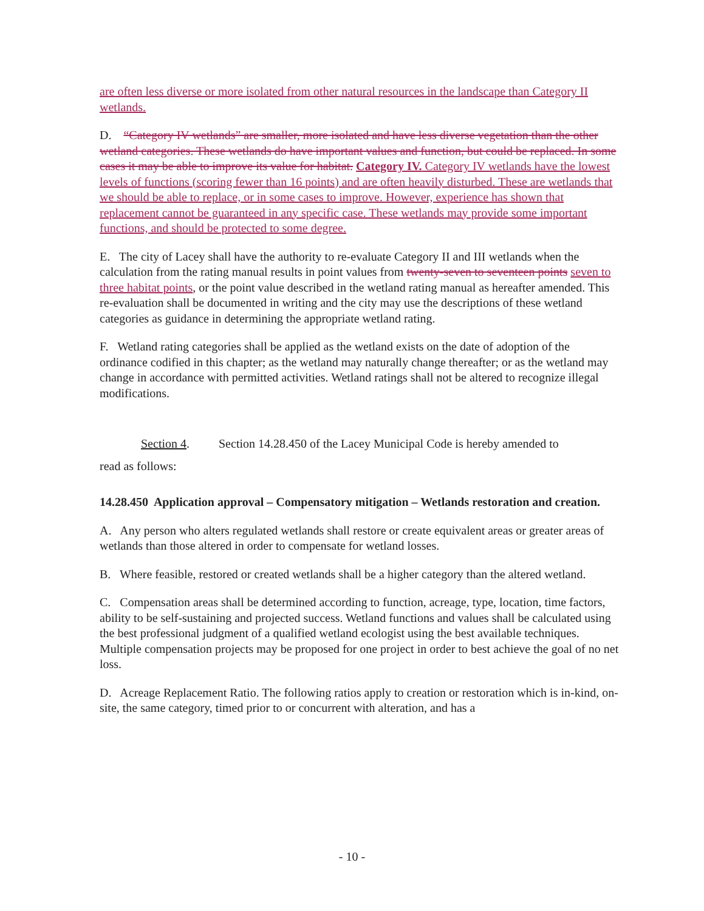are often less diverse or more isolated from other natural resources in the landscape than Category II wetlands.
D. “Category IV wetlands” are smaller, more isolated and have less diverse vegetation than the other wetland categories. These wetlands do have important values and function, but could be replaced. In some cases it may be able to improve its value for habitat. Category IV. Category IV wetlands have the lowest levels of functions (scoring fewer than 16 points) and are often heavily disturbed. These are wetlands that we should be able to replace, or in some cases to improve. However, experience has shown that replacement cannot be guaranteed in any specific case. These wetlands may provide some important functions, and should be protected to some degree.
E. The city of Lacey shall have the authority to re-evaluate Category II and III wetlands when the calculation from the rating manual results in point values from twenty-seven to seventeen points seven to three habitat points, or the point value described in the wetland rating manual as hereafter amended. This re-evaluation shall be documented in writing and the city may use the descriptions of these wetland categories as guidance in determining the appropriate wetland rating.
F. Wetland rating categories shall be applied as the wetland exists on the date of adoption of the ordinance codified in this chapter; as the wetland may naturally change thereafter; or as the wetland may change in accordance with permitted activities. Wetland ratings shall not be altered to recognize illegal modifications.
Section 4. Section 14.28.450 of the Lacey Municipal Code is hereby amended to
read as follows:
14.28.450 Application approval – Compensatory mitigation – Wetlands restoration and creation.
A. Any person who alters regulated wetlands shall restore or create equivalent areas or greater areas of wetlands than those altered in order to compensate for wetland losses.
B. Where feasible, restored or created wetlands shall be a higher category than the altered wetland.
C. Compensation areas shall be determined according to function, acreage, type, location, time factors, ability to be self-sustaining and projected success. Wetland functions and values shall be calculated using the best professional judgment of a qualified wetland ecologist using the best available techniques. Multiple compensation projects may be proposed for one project in order to best achieve the goal of no net loss.
D. Acreage Replacement Ratio. The following ratios apply to creation or restoration which is in-kind, on-site, the same category, timed prior to or concurrent with alteration, and has a
- 10 -